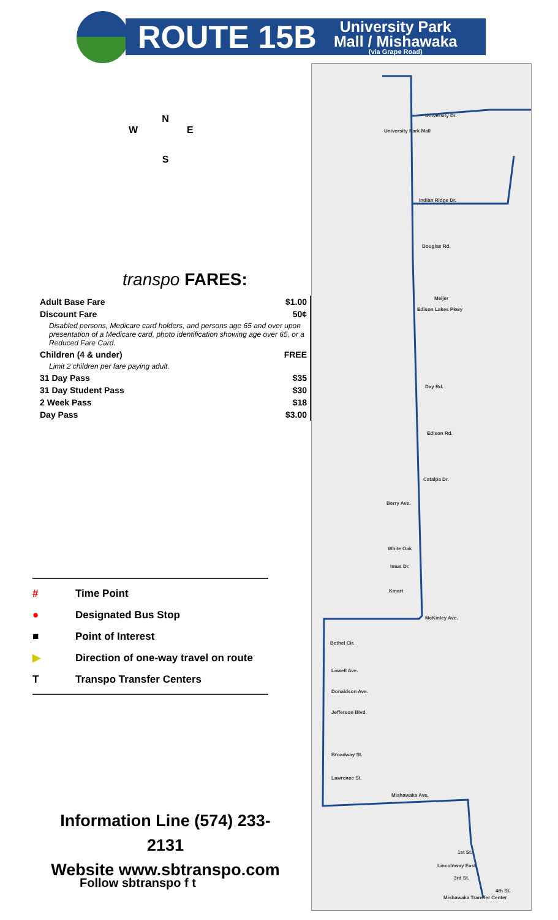ROUTE 15B
University Park
Mall / Mishawaka
(via Grape Road)
N
W E
S
transpo FARES:
| Adult Base Fare | $1.00 |
| Discount Fare | 50¢ |
| Disabled persons, Medicare card holders, and persons age 65 and over upon presentation of a Medicare card, photo identification showing age over 65, or a Reduced Fare Card. | |
| Children (4 & under) | FREE |
| Limit 2 children per fare paying adult. | |
| 31 Day Pass | $35 |
| 31 Day Student Pass | $30 |
| 2 Week Pass | $18 |
| Day Pass | $3.00 |
# Time Point
● Designated Bus Stop
■ Point of Interest
▶ Direction of one-way travel on route
T Transpo Transfer Centers
Information Line (574) 233-2131
Website www.sbtranspo.com
Follow sbtranspo f t
University Park Mall
University Dr.
Indian Ridge Dr.
Douglas Rd.
Meijer
Edison Lakes Pkwy
Day Rd.
Edison Rd.
Catalpa Dr.
Berry Ave.
White Oak
Imus Dr.
Kmart
McKinley Ave.
Bethel Cir.
Lowell Ave.
Donaldson Ave.
Jefferson Blvd.
Broadway St.
Lawrence St.
Mishawaka Ave.
1st St.
Lincolnway East
3rd St.
4th St.
Mishawaka Transfer Center